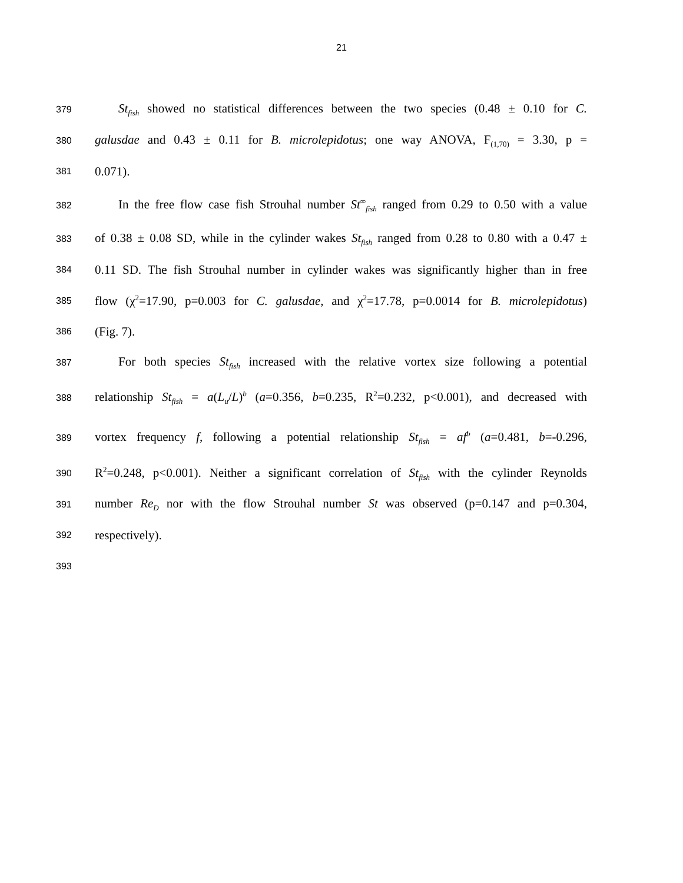21
379 St<sub>fish</sub> showed no statistical differences between the two species (0.48 ± 0.10 for C.
380 galusdae and 0.43 ± 0.11 for B. microlepidotus; one way ANOVA, F<sub>(1,70)</sub> = 3.30, p =
381 0.071).
382 In the free flow case fish Strouhal number St<sup>∞</sup><sub>fish</sub> ranged from 0.29 to 0.50 with a value
383 of 0.38 ± 0.08 SD, while in the cylinder wakes St<sub>fish</sub> ranged from 0.28 to 0.80 with a 0.47 ±
384 0.11 SD. The fish Strouhal number in cylinder wakes was significantly higher than in free
385 flow (χ<sup>2</sup>=17.90, p=0.003 for C. galusdae, and χ<sup>2</sup>=17.78, p=0.0014 for B. microlepidotus)
386 (Fig. 7).
387 For both species St<sub>fish</sub> increased with the relative vortex size following a potential
388 relationship St<sub>fish</sub> = a(L<sub>u</sub>/L)<sup>b</sup> (a=0.356, b=0.235, R<sup>2</sup>=0.232, p<0.001), and decreased with
389 vortex frequency f, following a potential relationship St<sub>fish</sub> = af<sup>b</sup> (a=0.481, b=-0.296,
390 R<sup>2</sup>=0.248, p<0.001). Neither a significant correlation of St<sub>fish</sub> with the cylinder Reynolds
391 number Re<sub>D</sub> nor with the flow Strouhal number St was observed (p=0.147 and p=0.304,
392 respectively).
393